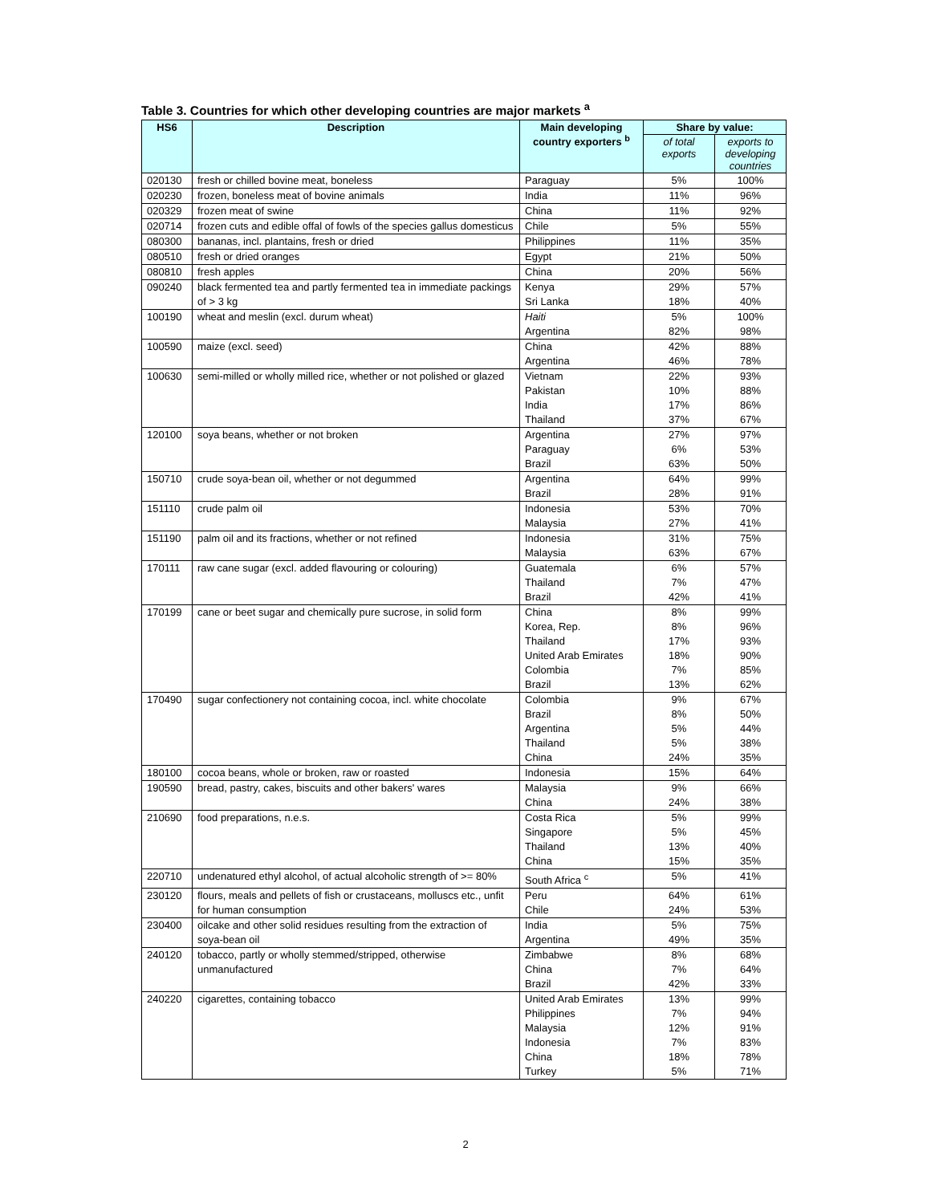Table 3. Countries for which other developing countries are major markets <sup>a</sup>
| HS6 | Description | Main developing country exporters <sup>b</sup> | Share by value: | |
| --- | --- | --- | --- | --- |
| | | | of total exports | exports to developing countries |
| 020130 | fresh or chilled bovine meat, boneless | Paraguay | 5% | 100% |
| 020230 | frozen, boneless meat of bovine animals | India | 11% | 96% |
| 020329 | frozen meat of swine | China | 11% | 92% |
| 020714 | frozen cuts and edible offal of fowls of the species gallus domesticus | Chile | 5% | 55% |
| 080300 | bananas, incl. plantains, fresh or dried | Philippines | 11% | 35% |
| 080510 | fresh or dried oranges | Egypt | 21% | 50% |
| 080810 | fresh apples | China | 20% | 56% |
| 090240 | black fermented tea and partly fermented tea in immediate packings of > 3 kg | Kenya Sri Lanka | 29% 18% | 57% 40% |
| 100190 | wheat and meslin (excl. durum wheat) | Haiti Argentina | 5% 82% | 100% 98% |
| 100590 | maize (excl. seed) | China Argentina | 42% 46% | 88% 78% |
| 100630 | semi-milled or wholly milled rice, whether or not polished or glazed | Vietnam Pakistan India Thailand | 22% 10% 17% 37% | 93% 88% 86% 67% |
| 120100 | soya beans, whether or not broken | Argentina Paraguay Brazil | 27% 6% 63% | 97% 53% 50% |
| 150710 | crude soya-bean oil, whether or not degummed | Argentina Brazil | 64% 28% | 99% 91% |
| 151110 | crude palm oil | Indonesia Malaysia | 53% 27% | 70% 41% |
| 151190 | palm oil and its fractions, whether or not refined | Indonesia Malaysia | 31% 63% | 75% 67% |
| 170111 | raw cane sugar (excl. added flavouring or colouring) | Guatemala Thailand Brazil | 6% 7% 42% | 57% 47% 41% |
| 170199 | cane or beet sugar and chemically pure sucrose, in solid form | China Korea, Rep. Thailand United Arab Emirates Colombia Brazil | 8% 8% 17% 18% 7% 13% | 99% 96% 93% 90% 85% 62% |
| 170490 | sugar confectionery not containing cocoa, incl. white chocolate | Colombia Brazil Argentina Thailand China | 9% 8% 5% 5% 24% | 67% 50% 44% 38% 35% |
| 180100 | cocoa beans, whole or broken, raw or roasted | Indonesia | 15% | 64% |
| 190590 | bread, pastry, cakes, biscuits and other bakers' wares | Malaysia China | 9% 24% | 66% 38% |
| 210690 | food preparations, n.e.s. | Costa Rica Singapore Thailand China | 5% 5% 13% 15% | 99% 45% 40% 35% |
| 220710 | undenatured ethyl alcohol, of actual alcoholic strength of >= 80% | South Africa <sup>c</sup> | 5% | 41% |
| 230120 | flours, meals and pellets of fish or crustaceans, molluscs etc., unfit for human consumption | Peru Chile | 64% 24% | 61% 53% |
| 230400 | oilcake and other solid residues resulting from the extraction of soya-bean oil | India Argentina | 5% 49% | 75% 35% |
| 240120 | tobacco, partly or wholly stemmed/stripped, otherwise unmanufactured | Zimbabwe China Brazil | 8% 7% 42% | 68% 64% 33% |
| 240220 | cigarettes, containing tobacco | United Arab Emirates Philippines Malaysia Indonesia China Turkey | 13% 7% 12% 7% 18% 5% | 99% 94% 91% 83% 78% 71% |
2